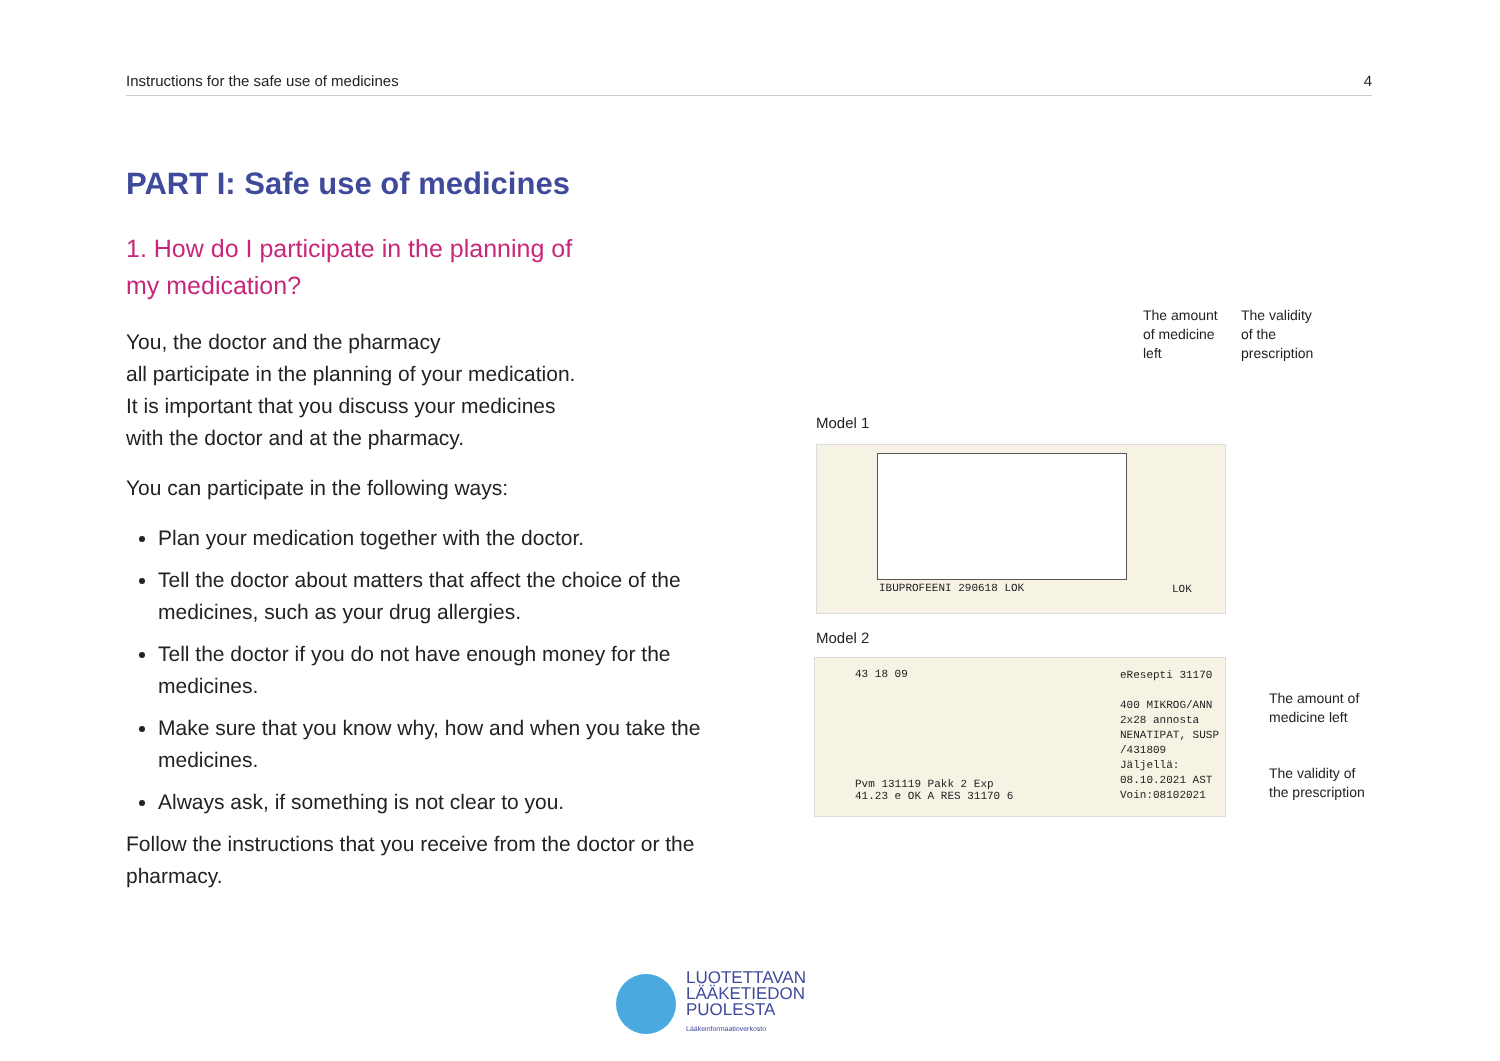Instructions for the safe use of medicines 4
PART I: Safe use of medicines
1. How do I participate in the planning of
my medication?
You, the doctor and the pharmacy
all participate in the planning of your medication.
It is important that you discuss your medicines
with the doctor and at the pharmacy.
You can participate in the following ways:
Plan your medication together with the doctor.
Tell the doctor about matters that affect the choice of the medicines, such as your drug allergies.
Tell the doctor if you do not have enough money for the medicines.
Make sure that you know why, how and when you take the medicines.
Always ask, if something is not clear to you.
Follow the instructions that you receive from the doctor or the pharmacy.
The amount
of medicine
left
The validity
of the
prescription
Model 1
IBUPROFEENI 290618 LOK LOK
Model 2
43 18 09
eResepti 31170
400 MIKROG/ANN
2x28 annosta
NENATIPAT, SUSP
/431809
Jäljellä:
08.10.2021 AST
Voin:08102021
Pvm 131119 Pakk 2 Exp
41.23 e OK A RES 31170 6
The amount of
medicine left
The validity of
the prescription
LUOTETTAVAN
LÄÄKETIEDON
PUOLESTA
Lääkeinformaatioverkosto